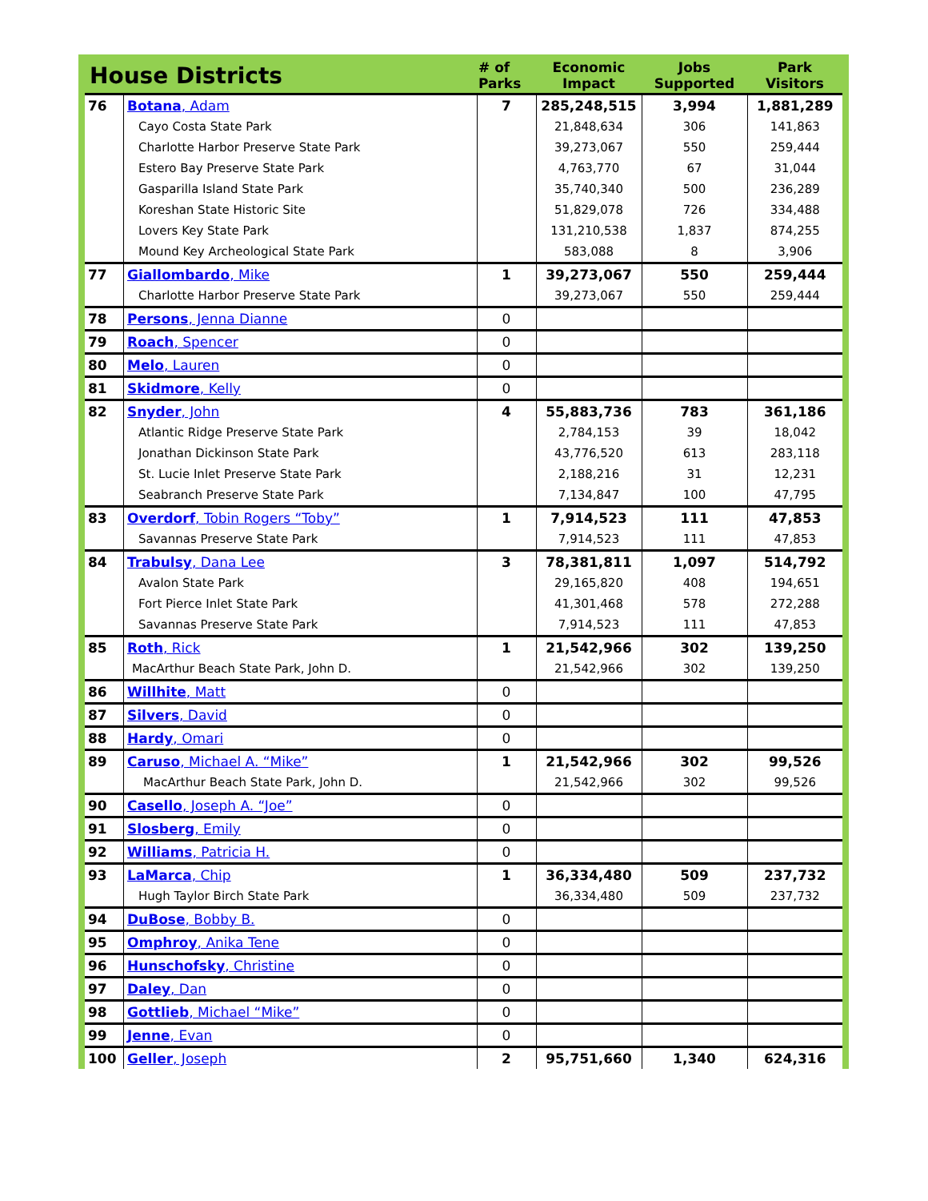| House Districts | | # of Parks | Economic Impact | Jobs Supported | Park Visitors |
| --- | --- | --- | --- | --- | --- |
| 76 | Botana , Adam | 7 | 285,248,515 | 3,994 | 1,881,289 |
| | Cayo Costa State Park | | 21,848,634 | 306 | 141,863 |
| | Charlotte Harbor Preserve State Park | | 39,273,067 | 550 | 259,444 |
| | Estero Bay Preserve State Park | | 4,763,770 | 67 | 31,044 |
| | Gasparilla Island State Park | | 35,740,340 | 500 | 236,289 |
| | Koreshan State Historic Site | | 51,829,078 | 726 | 334,488 |
| | Lovers Key State Park | | 131,210,538 | 1,837 | 874,255 |
| | Mound Key Archeological State Park | | 583,088 | 8 | 3,906 |
| 77 | Giallombardo , Mike | 1 | 39,273,067 | 550 | 259,444 |
| | Charlotte Harbor Preserve State Park | | 39,273,067 | 550 | 259,444 |
| 78 | Persons , Jenna Dianne | 0 | | | |
| 79 | Roach , Spencer | 0 | | | |
| 80 | Melo , Lauren | 0 | | | |
| 81 | Skidmore , Kelly | 0 | | | |
| 82 | Snyder , John | 4 | 55,883,736 | 783 | 361,186 |
| | Atlantic Ridge Preserve State Park | | 2,784,153 | 39 | 18,042 |
| | Jonathan Dickinson State Park | | 43,776,520 | 613 | 283,118 |
| | St. Lucie Inlet Preserve State Park | | 2,188,216 | 31 | 12,231 |
| | Seabranch Preserve State Park | | 7,134,847 | 100 | 47,795 |
| 83 | Overdorf , Tobin Rogers “Toby” | 1 | 7,914,523 | 111 | 47,853 |
| | Savannas Preserve State Park | | 7,914,523 | 111 | 47,853 |
| 84 | Trabulsy , Dana Lee | 3 | 78,381,811 | 1,097 | 514,792 |
| | Avalon State Park | | 29,165,820 | 408 | 194,651 |
| | Fort Pierce Inlet State Park | | 41,301,468 | 578 | 272,288 |
| | Savannas Preserve State Park | | 7,914,523 | 111 | 47,853 |
| 85 | Roth , Rick | 1 | 21,542,966 | 302 | 139,250 |
| | MacArthur Beach State Park, John D. | | 21,542,966 | 302 | 139,250 |
| 86 | Willhite , Matt | 0 | | | |
| 87 | Silvers , David | 0 | | | |
| 88 | Hardy , Omari | 0 | | | |
| 89 | Caruso , Michael A. “Mike” | 1 | 21,542,966 | 302 | 99,526 |
| | MacArthur Beach State Park, John D. | | 21,542,966 | 302 | 99,526 |
| 90 | Casello , Joseph A. “Joe” | 0 | | | |
| 91 | Slosberg , Emily | 0 | | | |
| 92 | Williams , Patricia H. | 0 | | | |
| 93 | LaMarca , Chip | 1 | 36,334,480 | 509 | 237,732 |
| | Hugh Taylor Birch State Park | | 36,334,480 | 509 | 237,732 |
| 94 | DuBose , Bobby B. | 0 | | | |
| 95 | Omphroy , Anika Tene | 0 | | | |
| 96 | Hunschofsky , Christine | 0 | | | |
| 97 | Daley , Dan | 0 | | | |
| 98 | Gottlieb , Michael “Mike” | 0 | | | |
| 99 | Jenne , Evan | 0 | | | |
| 100 | Geller , Joseph | 2 | 95,751,660 | 1,340 | 624,316 |